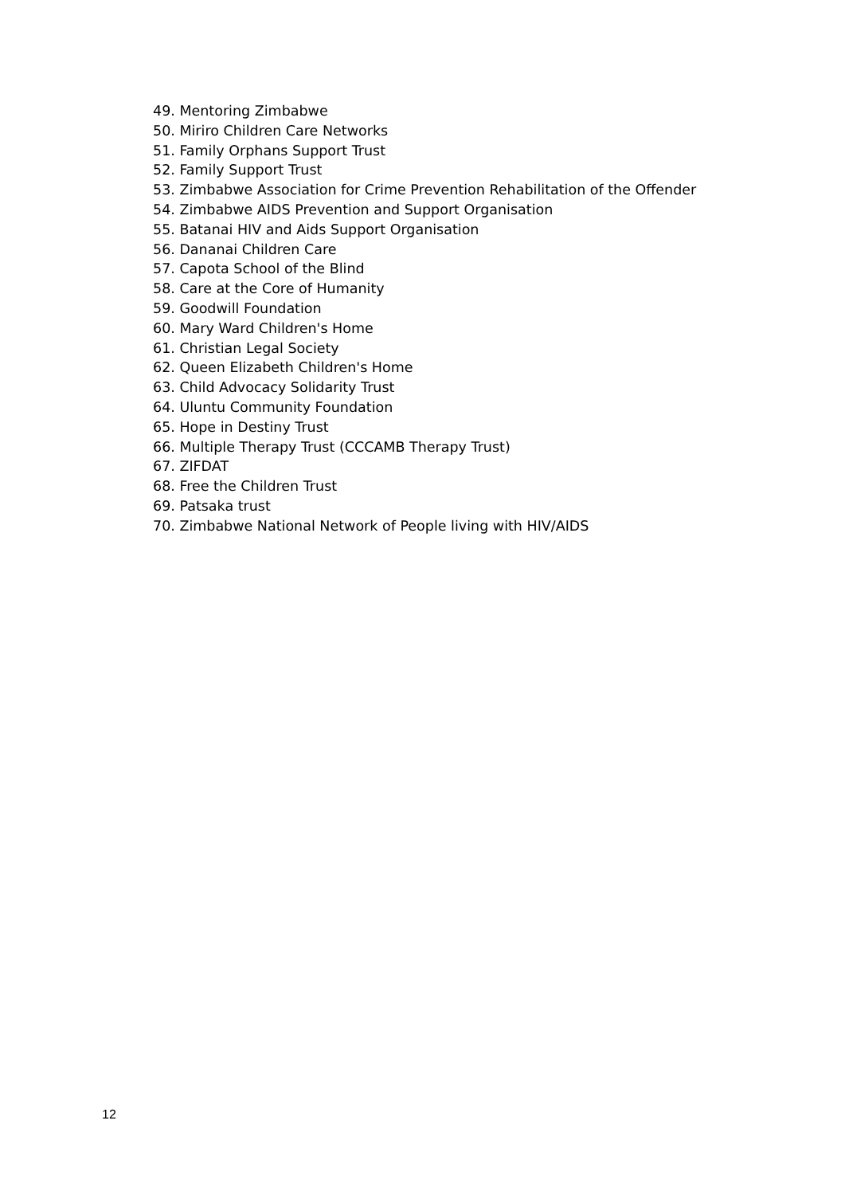49. Mentoring Zimbabwe
50. Miriro Children Care Networks
51. Family Orphans Support Trust
52. Family Support Trust
53. Zimbabwe Association for Crime Prevention Rehabilitation of the Offender
54. Zimbabwe AIDS Prevention and Support Organisation
55. Batanai HIV and Aids Support Organisation
56. Dananai Children Care
57. Capota School of the Blind
58. Care at the Core of Humanity
59. Goodwill Foundation
60. Mary Ward Children's Home
61. Christian Legal Society
62. Queen Elizabeth Children's Home
63. Child Advocacy Solidarity Trust
64. Uluntu Community Foundation
65. Hope in Destiny Trust
66. Multiple Therapy Trust (CCCAMB Therapy Trust)
67. ZIFDAT
68. Free the Children Trust
69. Patsaka trust
70. Zimbabwe National Network of People living with HIV/AIDS
12